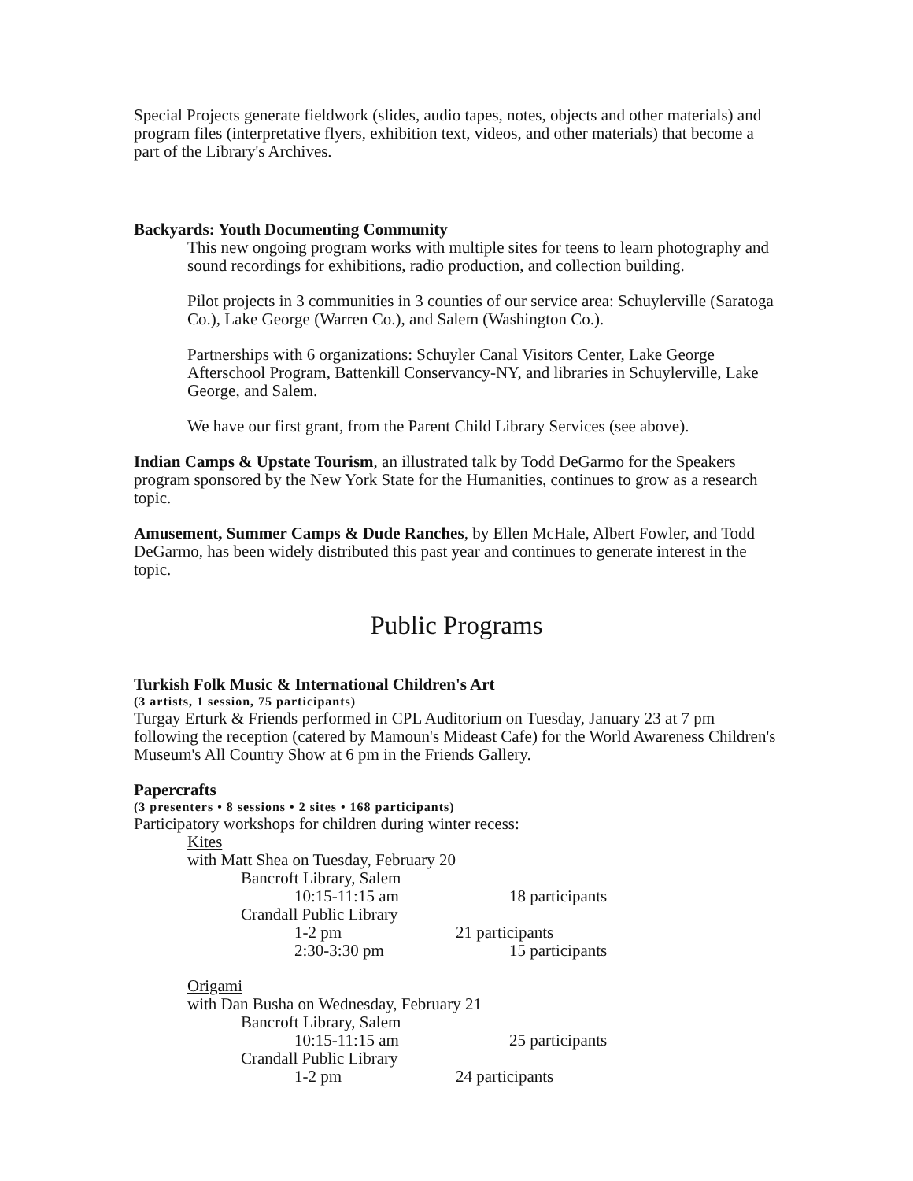Special Projects generate fieldwork (slides, audio tapes, notes, objects and other materials) and program files (interpretative flyers, exhibition text, videos, and other materials) that become a part of the Library's Archives.
Backyards: Youth Documenting Community
This new ongoing program works with multiple sites for teens to learn photography and sound recordings for exhibitions, radio production, and collection building.
Pilot projects in 3 communities in 3 counties of our service area: Schuylerville (Saratoga Co.), Lake George (Warren Co.), and Salem (Washington Co.).
Partnerships with 6 organizations: Schuyler Canal Visitors Center, Lake George Afterschool Program, Battenkill Conservancy-NY, and libraries in Schuylerville, Lake George, and Salem.
We have our first grant, from the Parent Child Library Services (see above).
Indian Camps & Upstate Tourism, an illustrated talk by Todd DeGarmo for the Speakers program sponsored by the New York State for the Humanities, continues to grow as a research topic.
Amusement, Summer Camps & Dude Ranches, by Ellen McHale, Albert Fowler, and Todd DeGarmo, has been widely distributed this past year and continues to generate interest in the topic.
Public Programs
Turkish Folk Music & International Children's Art
(3 artists, 1 session, 75 participants)
Turgay Erturk & Friends performed in CPL Auditorium on Tuesday, January 23 at 7 pm following the reception (catered by Mamoun's Mideast Cafe) for the World Awareness Children's Museum's All Country Show at 6 pm in the Friends Gallery.
Papercrafts
(3 presenters • 8 sessions • 2 sites • 168 participants)
Participatory workshops for children during winter recess:
Kites
with Matt Shea on Tuesday, February 20
Bancroft Library, Salem
10:15-11:15 am 18 participants
Crandall Public Library
1-2 pm 21 participants
2:30-3:30 pm 15 participants
Origami
with Dan Busha on Wednesday, February 21
Bancroft Library, Salem
10:15-11:15 am 25 participants
Crandall Public Library
1-2 pm 24 participants